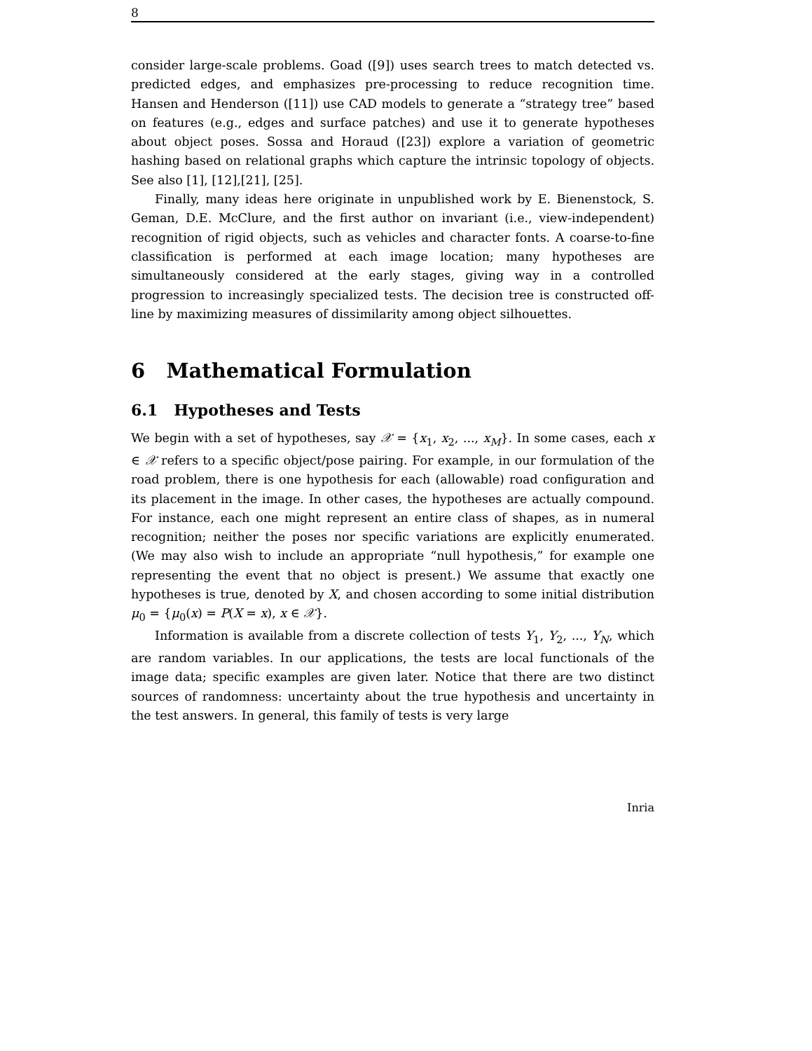8
consider large-scale problems. Goad ([9]) uses search trees to match detected vs. predicted edges, and emphasizes pre-processing to reduce recognition time. Hansen and Henderson ([11]) use CAD models to generate a “strategy tree” based on features (e.g., edges and surface patches) and use it to generate hypotheses about object poses. Sossa and Horaud ([23]) explore a variation of geometric hashing based on relational graphs which capture the intrinsic topology of objects. See also [1], [12],[21], [25].
Finally, many ideas here originate in unpublished work by E. Bienenstock, S. Geman, D.E. McClure, and the first author on invariant (i.e., view-independent) recognition of rigid objects, such as vehicles and character fonts. A coarse-to-fine classification is performed at each image location; many hypotheses are simultaneously considered at the early stages, giving way in a controlled progression to increasingly specialized tests. The decision tree is constructed off-line by maximizing measures of dissimilarity among object silhouettes.
6 Mathematical Formulation
6.1 Hypotheses and Tests
We begin with a set of hypotheses, say 𝒳 = {x<sub>1</sub>, x<sub>2</sub>, ..., x<sub>M</sub>}. In some cases, each x ∈ 𝒳 refers to a specific object/pose pairing. For example, in our formulation of the road problem, there is one hypothesis for each (allowable) road configuration and its placement in the image. In other cases, the hypotheses are actually compound. For instance, each one might represent an entire class of shapes, as in numeral recognition; neither the poses nor specific variations are explicitly enumerated. (We may also wish to include an appropriate “null hypothesis,” for example one representing the event that no object is present.) We assume that exactly one hypotheses is true, denoted by X, and chosen according to some initial distribution μ<sub>0</sub> = {μ<sub>0</sub>(x) = P(X = x), x ∈ 𝒳}.
Information is available from a discrete collection of tests Y<sub>1</sub>, Y<sub>2</sub>, ..., Y<sub>N</sub>, which are random variables. In our applications, the tests are local functionals of the image data; specific examples are given later. Notice that there are two distinct sources of randomness: uncertainty about the true hypothesis and uncertainty in the test answers. In general, this family of tests is very large
Inria